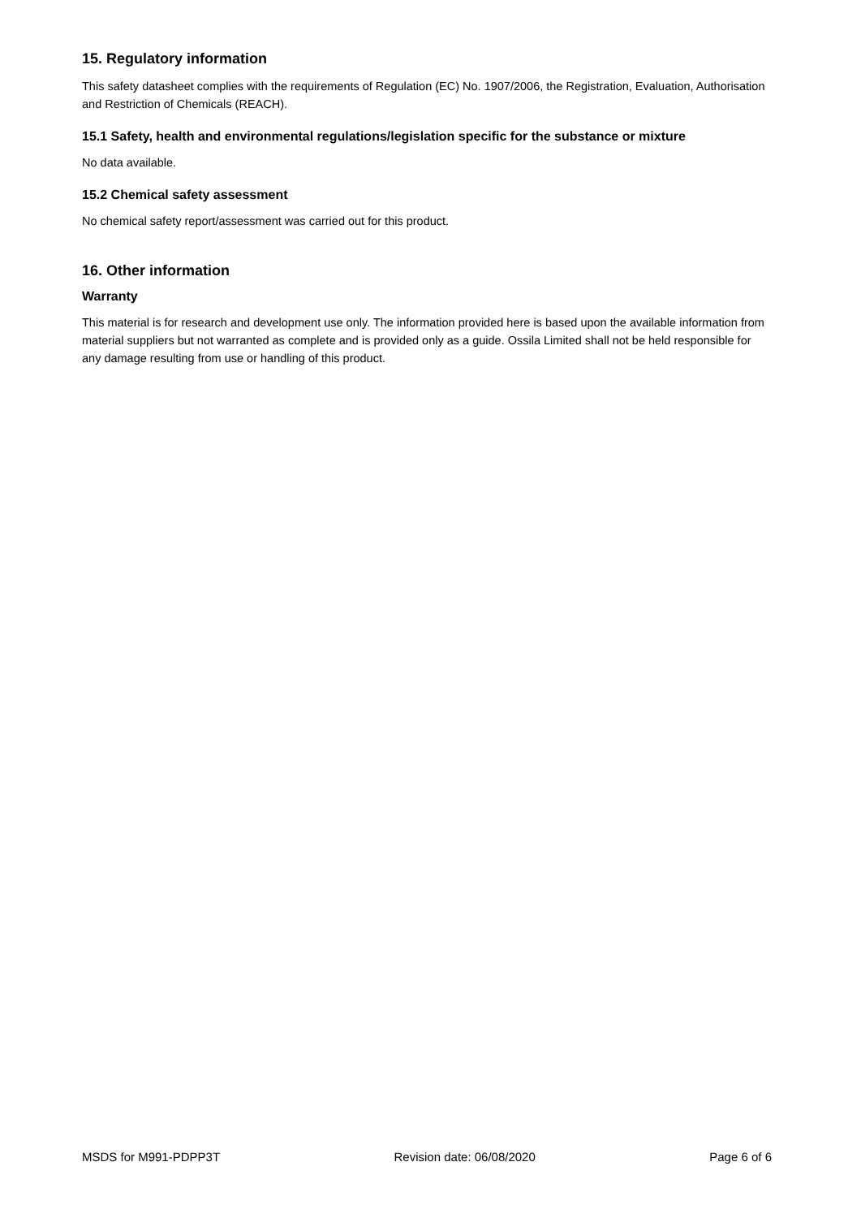15. Regulatory information
This safety datasheet complies with the requirements of Regulation (EC) No. 1907/2006, the Registration, Evaluation, Authorisation and Restriction of Chemicals (REACH).
15.1 Safety, health and environmental regulations/legislation specific for the substance or mixture
No data available.
15.2 Chemical safety assessment
No chemical safety report/assessment was carried out for this product.
16. Other information
Warranty
This material is for research and development use only. The information provided here is based upon the available information from material suppliers but not warranted as complete and is provided only as a guide. Ossila Limited shall not be held responsible for any damage resulting from use or handling of this product.
MSDS for M991-PDPP3T Revision date: 06/08/2020 Page 6 of 6